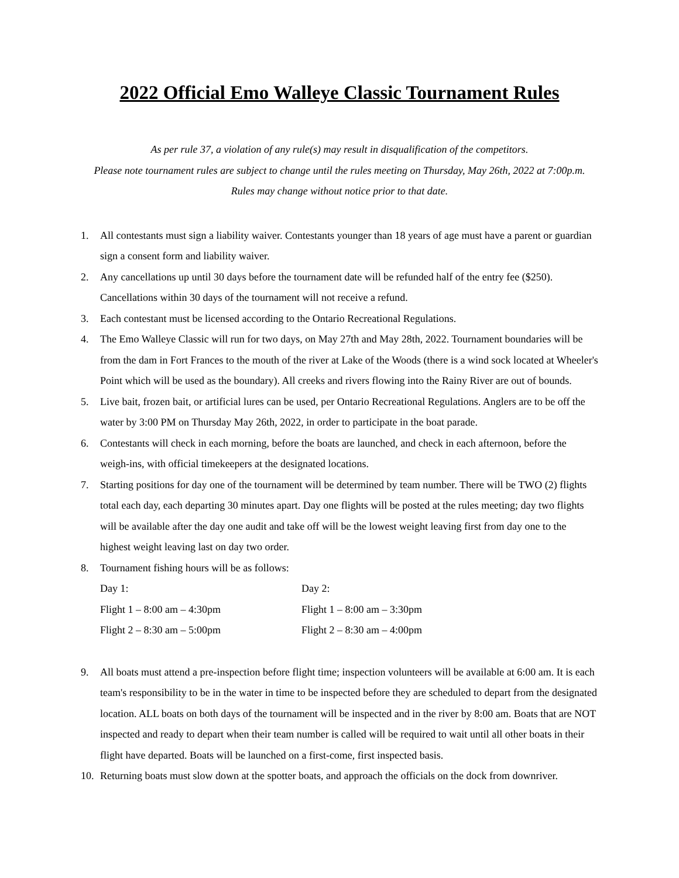2022 Official Emo Walleye Classic Tournament Rules
As per rule 37, a violation of any rule(s) may result in disqualification of the competitors.
Please note tournament rules are subject to change until the rules meeting on Thursday, May 26th, 2022 at 7:00p.m.
Rules may change without notice prior to that date.
1. All contestants must sign a liability waiver. Contestants younger than 18 years of age must have a parent or guardian sign a consent form and liability waiver.
2. Any cancellations up until 30 days before the tournament date will be refunded half of the entry fee ($250). Cancellations within 30 days of the tournament will not receive a refund.
3. Each contestant must be licensed according to the Ontario Recreational Regulations.
4. The Emo Walleye Classic will run for two days, on May 27th and May 28th, 2022. Tournament boundaries will be from the dam in Fort Frances to the mouth of the river at Lake of the Woods (there is a wind sock located at Wheeler's Point which will be used as the boundary). All creeks and rivers flowing into the Rainy River are out of bounds.
5. Live bait, frozen bait, or artificial lures can be used, per Ontario Recreational Regulations. Anglers are to be off the water by 3:00 PM on Thursday May 26th, 2022, in order to participate in the boat parade.
6. Contestants will check in each morning, before the boats are launched, and check in each afternoon, before the weigh-ins, with official timekeepers at the designated locations.
7. Starting positions for day one of the tournament will be determined by team number. There will be TWO (2) flights total each day, each departing 30 minutes apart. Day one flights will be posted at the rules meeting; day two flights will be available after the day one audit and take off will be the lowest weight leaving first from day one to the highest weight leaving last on day two order.
8. Tournament fishing hours will be as follows:
| Day 1: | Day 2: |
| Flight 1 – 8:00 am – 4:30pm | Flight 1 – 8:00 am – 3:30pm |
| Flight 2 – 8:30 am – 5:00pm | Flight 2 – 8:30 am – 4:00pm |
9. All boats must attend a pre-inspection before flight time; inspection volunteers will be available at 6:00 am. It is each team's responsibility to be in the water in time to be inspected before they are scheduled to depart from the designated location. ALL boats on both days of the tournament will be inspected and in the river by 8:00 am. Boats that are NOT inspected and ready to depart when their team number is called will be required to wait until all other boats in their flight have departed. Boats will be launched on a first-come, first inspected basis.
10. Returning boats must slow down at the spotter boats, and approach the officials on the dock from downriver.